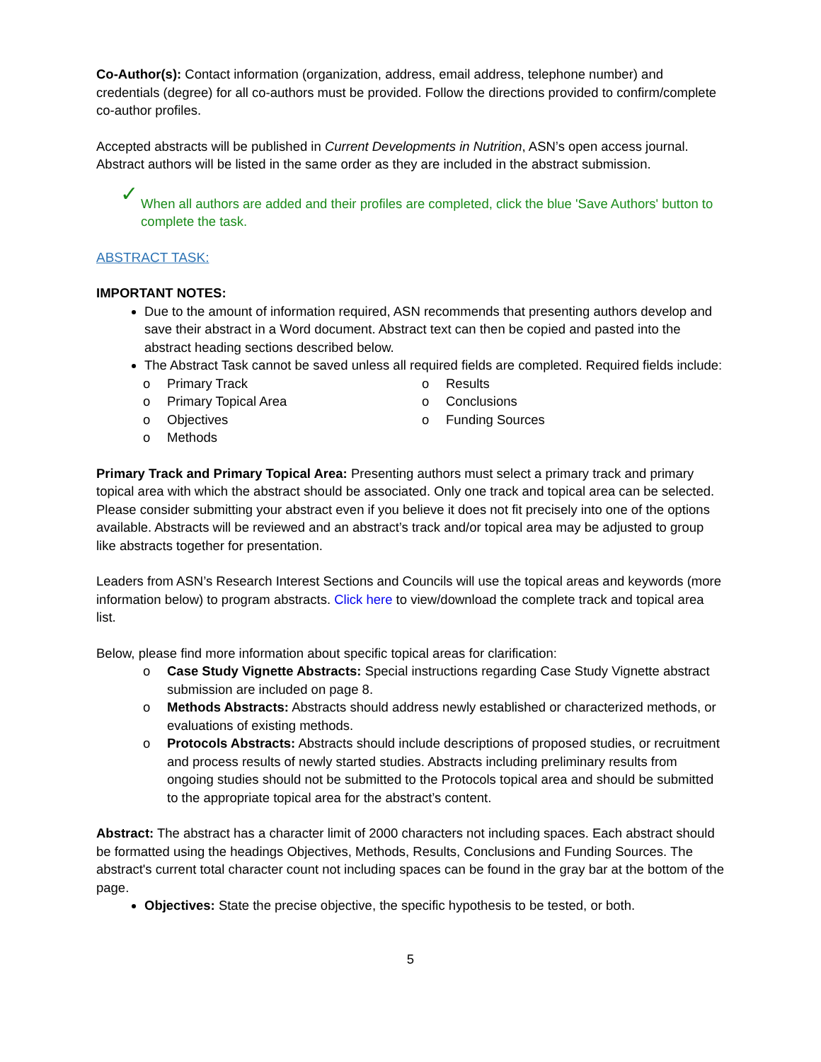Co-Author(s): Contact information (organization, address, email address, telephone number) and credentials (degree) for all co-authors must be provided. Follow the directions provided to confirm/complete co-author profiles.
Accepted abstracts will be published in Current Developments in Nutrition, ASN’s open access journal. Abstract authors will be listed in the same order as they are included in the abstract submission.
✓ When all authors are added and their profiles are completed, click the blue 'Save Authors' button to complete the task.
ABSTRACT TASK:
IMPORTANT NOTES:
Due to the amount of information required, ASN recommends that presenting authors develop and save their abstract in a Word document. Abstract text can then be copied and pasted into the abstract heading sections described below.
The Abstract Task cannot be saved unless all required fields are completed. Required fields include:
o Primary Track
o Primary Topical Area
o Objectives
o Methods
o Results
o Conclusions
o Funding Sources
Primary Track and Primary Topical Area: Presenting authors must select a primary track and primary topical area with which the abstract should be associated. Only one track and topical area can be selected. Please consider submitting your abstract even if you believe it does not fit precisely into one of the options available. Abstracts will be reviewed and an abstract’s track and/or topical area may be adjusted to group like abstracts together for presentation.
Leaders from ASN’s Research Interest Sections and Councils will use the topical areas and keywords (more information below) to program abstracts. Click here to view/download the complete track and topical area list.
Below, please find more information about specific topical areas for clarification:
o Case Study Vignette Abstracts: Special instructions regarding Case Study Vignette abstract submission are included on page 8.
o Methods Abstracts: Abstracts should address newly established or characterized methods, or evaluations of existing methods.
o Protocols Abstracts: Abstracts should include descriptions of proposed studies, or recruitment and process results of newly started studies. Abstracts including preliminary results from ongoing studies should not be submitted to the Protocols topical area and should be submitted to the appropriate topical area for the abstract’s content.
Abstract: The abstract has a character limit of 2000 characters not including spaces. Each abstract should be formatted using the headings Objectives, Methods, Results, Conclusions and Funding Sources. The abstract's current total character count not including spaces can be found in the gray bar at the bottom of the page.
Objectives: State the precise objective, the specific hypothesis to be tested, or both.
5